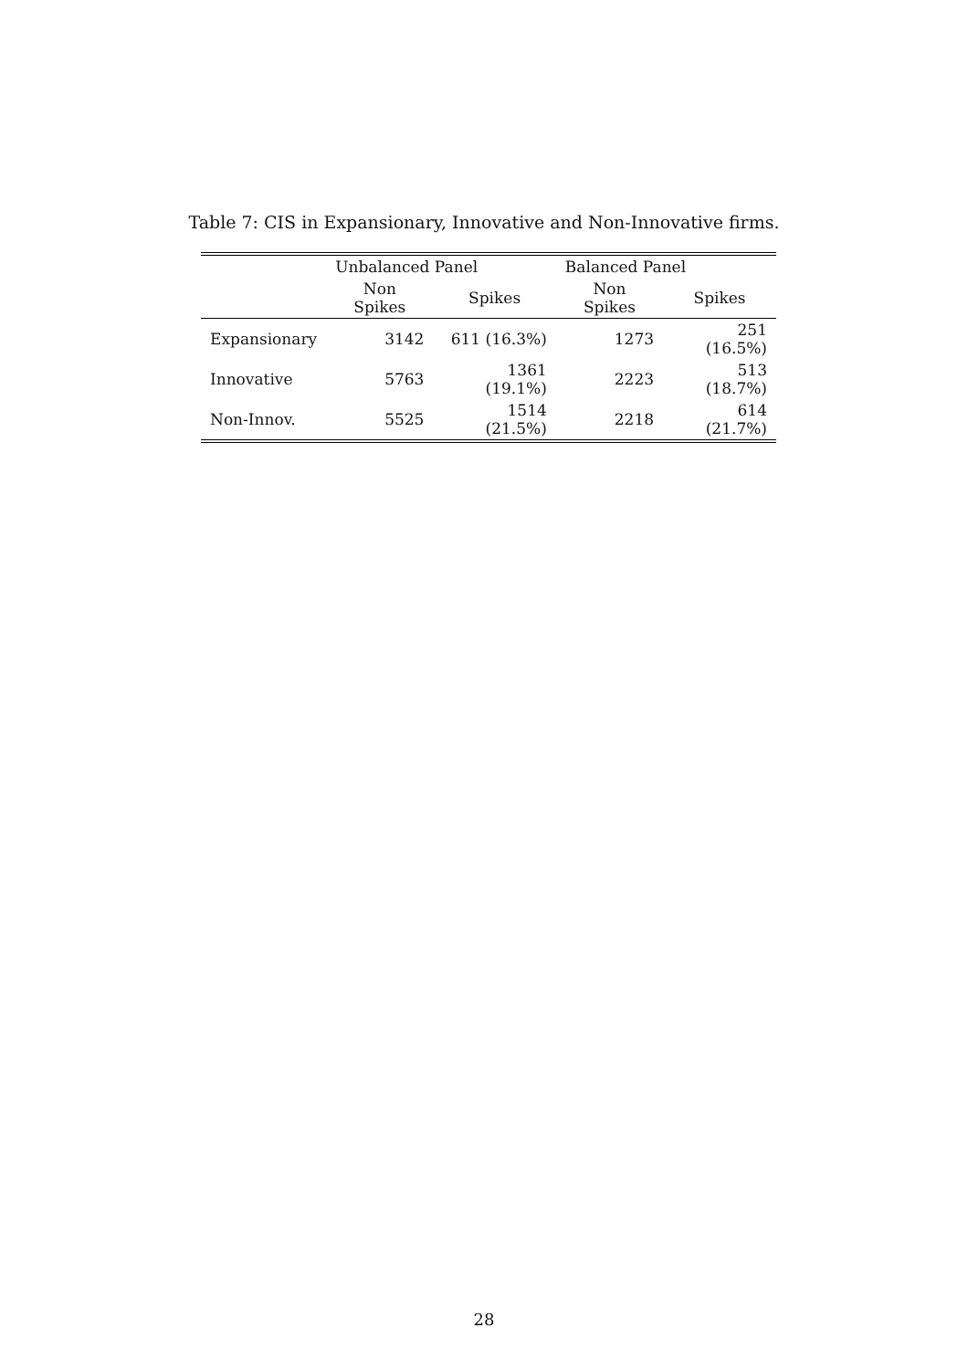Table 7: CIS in Expansionary, Innovative and Non-Innovative firms.
| | Unbalanced Panel | | Balanced Panel | |
| --- | --- | --- | --- | --- |
| | Non Spikes | Spikes | Non Spikes | Spikes |
| Expansionary | 3142 | 611 (16.3%) | 1273 | 251 (16.5%) |
| Innovative | 5763 | 1361 (19.1%) | 2223 | 513 (18.7%) |
| Non-Innov. | 5525 | 1514 (21.5%) | 2218 | 614 (21.7%) |
28